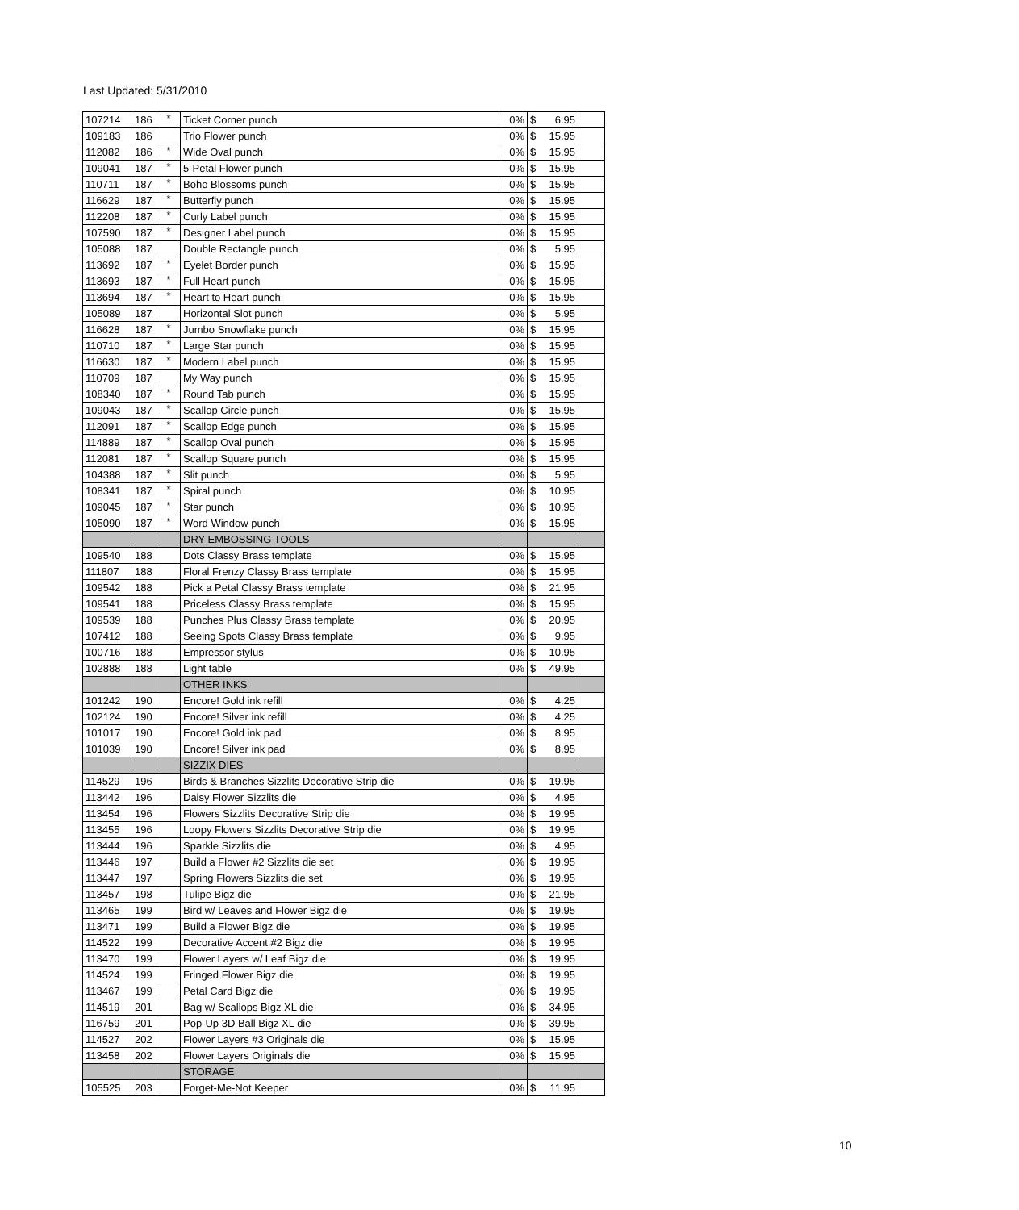Last Updated: 5/31/2010
| 107214 | 186 | * | Ticket Corner punch | 0% | $ 6.95 | |
| 109183 | 186 | | Trio Flower punch | 0% | $ 15.95 | |
| 112082 | 186 | * | Wide Oval punch | 0% | $ 15.95 | |
| 109041 | 187 | * | 5-Petal Flower punch | 0% | $ 15.95 | |
| 110711 | 187 | * | Boho Blossoms punch | 0% | $ 15.95 | |
| 116629 | 187 | * | Butterfly punch | 0% | $ 15.95 | |
| 112208 | 187 | * | Curly Label punch | 0% | $ 15.95 | |
| 107590 | 187 | * | Designer Label punch | 0% | $ 15.95 | |
| 105088 | 187 | | Double Rectangle punch | 0% | $ 5.95 | |
| 113692 | 187 | * | Eyelet Border punch | 0% | $ 15.95 | |
| 113693 | 187 | * | Full Heart punch | 0% | $ 15.95 | |
| 113694 | 187 | * | Heart to Heart punch | 0% | $ 15.95 | |
| 105089 | 187 | | Horizontal Slot punch | 0% | $ 5.95 | |
| 116628 | 187 | * | Jumbo Snowflake punch | 0% | $ 15.95 | |
| 110710 | 187 | * | Large Star punch | 0% | $ 15.95 | |
| 116630 | 187 | * | Modern Label punch | 0% | $ 15.95 | |
| 110709 | 187 | | My Way punch | 0% | $ 15.95 | |
| 108340 | 187 | * | Round Tab punch | 0% | $ 15.95 | |
| 109043 | 187 | * | Scallop Circle punch | 0% | $ 15.95 | |
| 112091 | 187 | * | Scallop Edge punch | 0% | $ 15.95 | |
| 114889 | 187 | * | Scallop Oval punch | 0% | $ 15.95 | |
| 112081 | 187 | * | Scallop Square punch | 0% | $ 15.95 | |
| 104388 | 187 | * | Slit punch | 0% | $ 5.95 | |
| 108341 | 187 | * | Spiral punch | 0% | $ 10.95 | |
| 109045 | 187 | * | Star punch | 0% | $ 10.95 | |
| 105090 | 187 | * | Word Window punch | 0% | $ 15.95 | |
| | | | DRY EMBOSSING TOOLS | | | |
| 109540 | 188 | | Dots Classy Brass template | 0% | $ 15.95 | |
| 111807 | 188 | | Floral Frenzy Classy Brass template | 0% | $ 15.95 | |
| 109542 | 188 | | Pick a Petal Classy Brass template | 0% | $ 21.95 | |
| 109541 | 188 | | Priceless Classy Brass template | 0% | $ 15.95 | |
| 109539 | 188 | | Punches Plus Classy Brass template | 0% | $ 20.95 | |
| 107412 | 188 | | Seeing Spots Classy Brass template | 0% | $ 9.95 | |
| 100716 | 188 | | Empressor stylus | 0% | $ 10.95 | |
| 102888 | 188 | | Light table | 0% | $ 49.95 | |
| | | | OTHER INKS | | | |
| 101242 | 190 | | Encore! Gold ink refill | 0% | $ 4.25 | |
| 102124 | 190 | | Encore! Silver ink refill | 0% | $ 4.25 | |
| 101017 | 190 | | Encore! Gold ink pad | 0% | $ 8.95 | |
| 101039 | 190 | | Encore! Silver ink pad | 0% | $ 8.95 | |
| | | | SIZZIX DIES | | | |
| 114529 | 196 | | Birds & Branches Sizzlits Decorative Strip die | 0% | $ 19.95 | |
| 113442 | 196 | | Daisy Flower Sizzlits die | 0% | $ 4.95 | |
| 113454 | 196 | | Flowers Sizzlits Decorative Strip die | 0% | $ 19.95 | |
| 113455 | 196 | | Loopy Flowers Sizzlits Decorative Strip die | 0% | $ 19.95 | |
| 113444 | 196 | | Sparkle Sizzlits die | 0% | $ 4.95 | |
| 113446 | 197 | | Build a Flower #2 Sizzlits die set | 0% | $ 19.95 | |
| 113447 | 197 | | Spring Flowers Sizzlits die set | 0% | $ 19.95 | |
| 113457 | 198 | | Tulipe Bigz die | 0% | $ 21.95 | |
| 113465 | 199 | | Bird w/ Leaves and Flower Bigz die | 0% | $ 19.95 | |
| 113471 | 199 | | Build a Flower Bigz die | 0% | $ 19.95 | |
| 114522 | 199 | | Decorative Accent #2 Bigz die | 0% | $ 19.95 | |
| 113470 | 199 | | Flower Layers w/ Leaf Bigz die | 0% | $ 19.95 | |
| 114524 | 199 | | Fringed Flower Bigz die | 0% | $ 19.95 | |
| 113467 | 199 | | Petal Card Bigz die | 0% | $ 19.95 | |
| 114519 | 201 | | Bag w/ Scallops Bigz XL die | 0% | $ 34.95 | |
| 116759 | 201 | | Pop-Up 3D Ball Bigz XL die | 0% | $ 39.95 | |
| 114527 | 202 | | Flower Layers #3 Originals die | 0% | $ 15.95 | |
| 113458 | 202 | | Flower Layers Originals die | 0% | $ 15.95 | |
| | | | STORAGE | | | |
| 105525 | 203 | | Forget-Me-Not Keeper | 0% | $ 11.95 | |
10